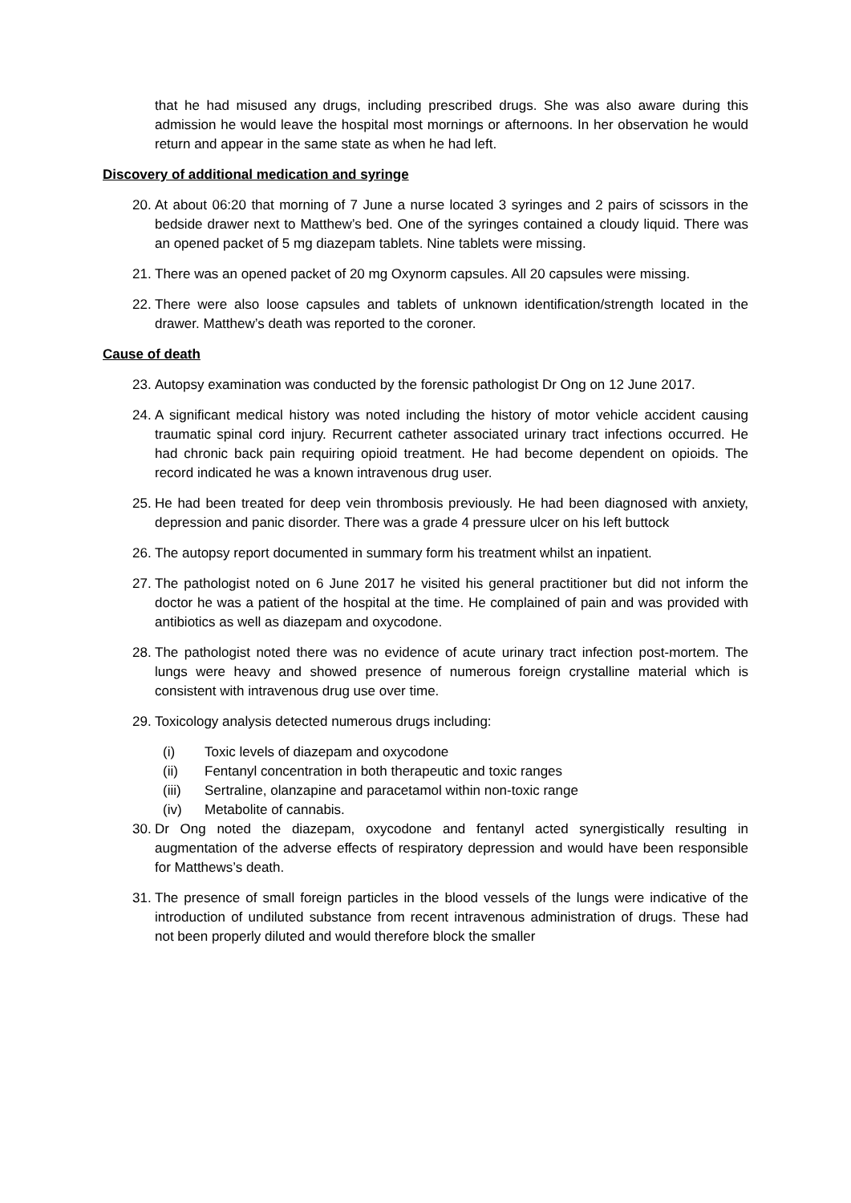that he had misused any drugs, including prescribed drugs. She was also aware during this admission he would leave the hospital most mornings or afternoons. In her observation he would return and appear in the same state as when he had left.
Discovery of additional medication and syringe
20. At about 06:20 that morning of 7 June a nurse located 3 syringes and 2 pairs of scissors in the bedside drawer next to Matthew’s bed. One of the syringes contained a cloudy liquid. There was an opened packet of 5 mg diazepam tablets. Nine tablets were missing.
21. There was an opened packet of 20 mg Oxynorm capsules. All 20 capsules were missing.
22. There were also loose capsules and tablets of unknown identification/strength located in the drawer. Matthew’s death was reported to the coroner.
Cause of death
23. Autopsy examination was conducted by the forensic pathologist Dr Ong on 12 June 2017.
24. A significant medical history was noted including the history of motor vehicle accident causing traumatic spinal cord injury. Recurrent catheter associated urinary tract infections occurred. He had chronic back pain requiring opioid treatment. He had become dependent on opioids. The record indicated he was a known intravenous drug user.
25. He had been treated for deep vein thrombosis previously. He had been diagnosed with anxiety, depression and panic disorder. There was a grade 4 pressure ulcer on his left buttock
26. The autopsy report documented in summary form his treatment whilst an inpatient.
27. The pathologist noted on 6 June 2017 he visited his general practitioner but did not inform the doctor he was a patient of the hospital at the time. He complained of pain and was provided with antibiotics as well as diazepam and oxycodone.
28. The pathologist noted there was no evidence of acute urinary tract infection post-mortem. The lungs were heavy and showed presence of numerous foreign crystalline material which is consistent with intravenous drug use over time.
29. Toxicology analysis detected numerous drugs including:
(i) Toxic levels of diazepam and oxycodone
(ii) Fentanyl concentration in both therapeutic and toxic ranges
(iii) Sertraline, olanzapine and paracetamol within non-toxic range
(iv) Metabolite of cannabis.
30. Dr Ong noted the diazepam, oxycodone and fentanyl acted synergistically resulting in augmentation of the adverse effects of respiratory depression and would have been responsible for Matthews’s death.
31. The presence of small foreign particles in the blood vessels of the lungs were indicative of the introduction of undiluted substance from recent intravenous administration of drugs. These had not been properly diluted and would therefore block the smaller